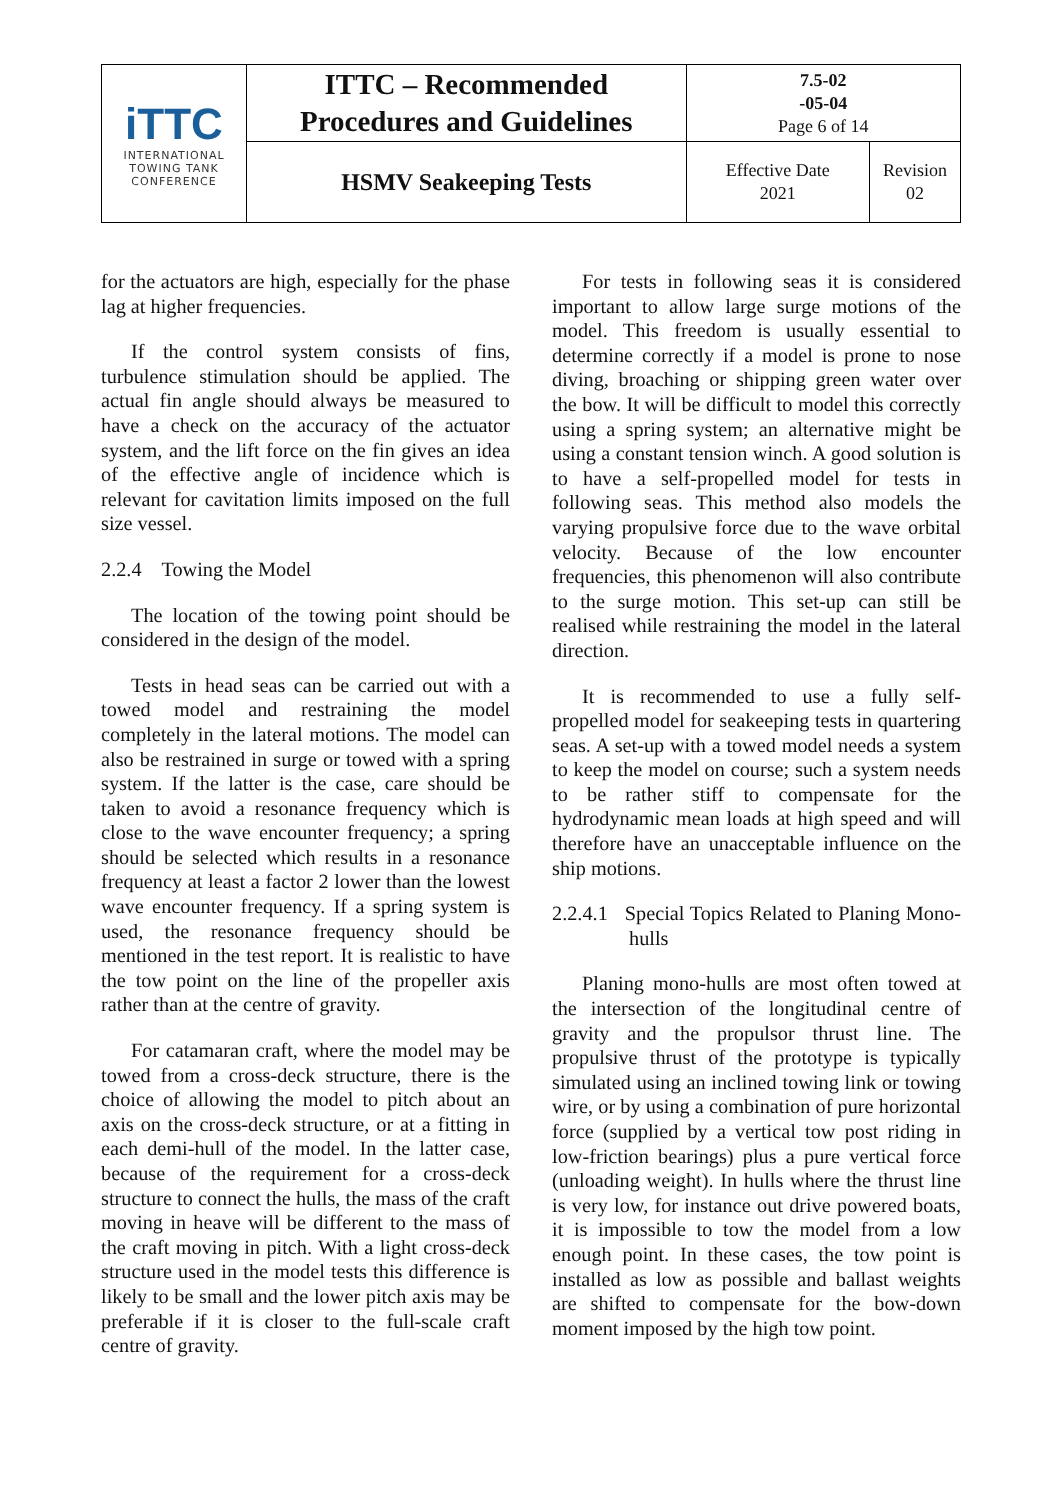| iTTC INTERNATIONAL TOWING TANK CONFERENCE | ITTC – Recommended Procedures and Guidelines | 7.5-02 -05-04 Page 6 of 14 | |
| | HSMV Seakeeping Tests | Effective Date 2021 | Revision 02 |
for the actuators are high, especially for the phase lag at higher frequencies.
If the control system consists of fins, turbulence stimulation should be applied. The actual fin angle should always be measured to have a check on the accuracy of the actuator system, and the lift force on the fin gives an idea of the effective angle of incidence which is relevant for cavitation limits imposed on the full size vessel.
2.2.4 Towing the Model
The location of the towing point should be considered in the design of the model.
Tests in head seas can be carried out with a towed model and restraining the model completely in the lateral motions. The model can also be restrained in surge or towed with a spring system. If the latter is the case, care should be taken to avoid a resonance frequency which is close to the wave encounter frequency; a spring should be selected which results in a resonance frequency at least a factor 2 lower than the lowest wave encounter frequency. If a spring system is used, the resonance frequency should be mentioned in the test report. It is realistic to have the tow point on the line of the propeller axis rather than at the centre of gravity.
For catamaran craft, where the model may be towed from a cross-deck structure, there is the choice of allowing the model to pitch about an axis on the cross-deck structure, or at a fitting in each demi-hull of the model. In the latter case, because of the requirement for a cross-deck structure to connect the hulls, the mass of the craft moving in heave will be different to the mass of the craft moving in pitch. With a light cross-deck structure used in the model tests this difference is likely to be small and the lower pitch axis may be preferable if it is closer to the full-scale craft centre of gravity.
For tests in following seas it is considered important to allow large surge motions of the model. This freedom is usually essential to determine correctly if a model is prone to nose diving, broaching or shipping green water over the bow. It will be difficult to model this correctly using a spring system; an alternative might be using a constant tension winch. A good solution is to have a self-propelled model for tests in following seas. This method also models the varying propulsive force due to the wave orbital velocity. Because of the low encounter frequencies, this phenomenon will also contribute to the surge motion. This set-up can still be realised while restraining the model in the lateral direction.
It is recommended to use a fully self-propelled model for seakeeping tests in quartering seas. A set-up with a towed model needs a system to keep the model on course; such a system needs to be rather stiff to compensate for the hydrodynamic mean loads at high speed and will therefore have an unacceptable influence on the ship motions.
2.2.4.1 Special Topics Related to Planing Mono-hulls
Planing mono-hulls are most often towed at the intersection of the longitudinal centre of gravity and the propulsor thrust line. The propulsive thrust of the prototype is typically simulated using an inclined towing link or towing wire, or by using a combination of pure horizontal force (supplied by a vertical tow post riding in low-friction bearings) plus a pure vertical force (unloading weight). In hulls where the thrust line is very low, for instance out drive powered boats, it is impossible to tow the model from a low enough point. In these cases, the tow point is installed as low as possible and ballast weights are shifted to compensate for the bow-down moment imposed by the high tow point.